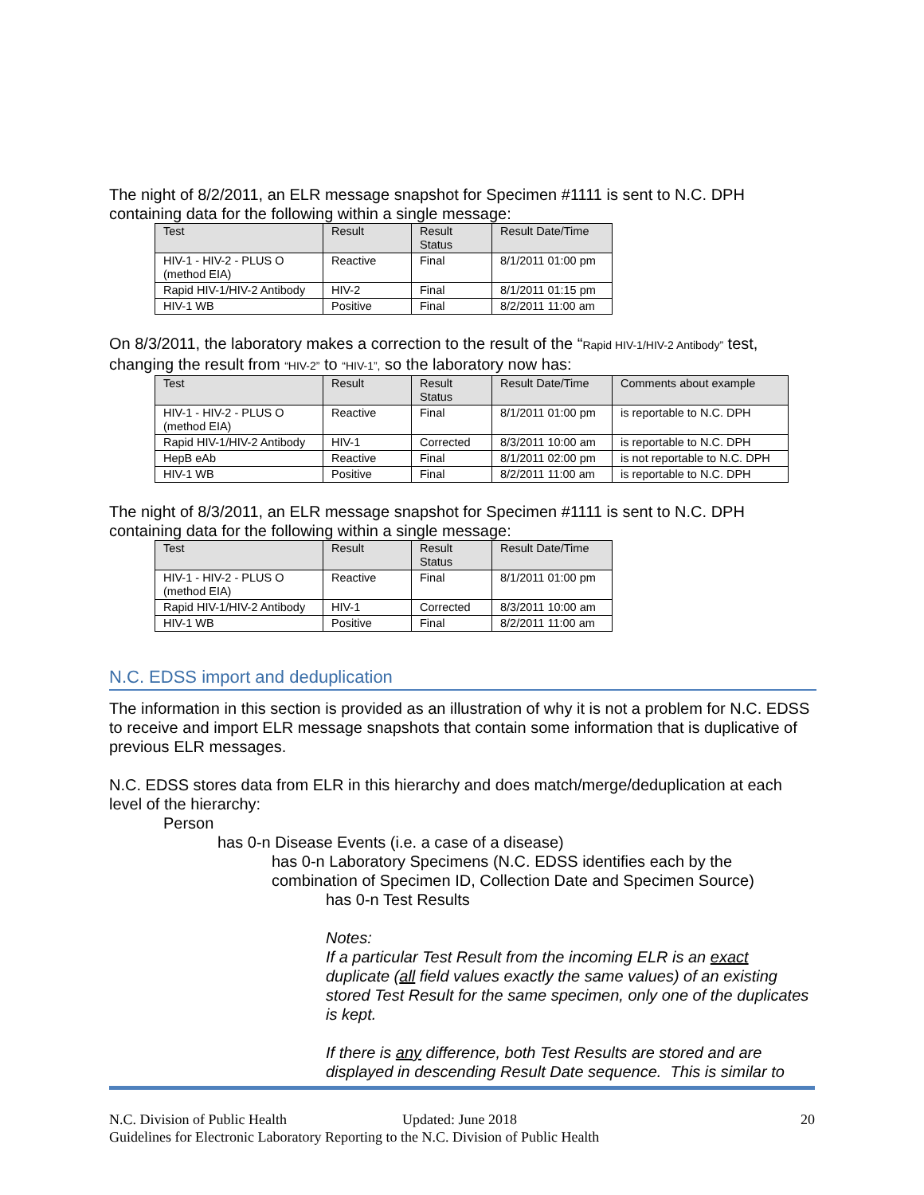The night of 8/2/2011, an ELR message snapshot for Specimen #1111 is sent to N.C. DPH containing data for the following within a single message:
| Test | Result | Result Status | Result Date/Time |
| --- | --- | --- | --- |
| HIV-1 - HIV-2 - PLUS O (method EIA) | Reactive | Final | 8/1/2011 01:00 pm |
| Rapid HIV-1/HIV-2 Antibody | HIV-2 | Final | 8/1/2011 01:15 pm |
| HIV-1 WB | Positive | Final | 8/2/2011 11:00 am |
On 8/3/2011, the laboratory makes a correction to the result of the “Rapid HIV-1/HIV-2 Antibody” test, changing the result from “HIV-2” to “HIV-1”, so the laboratory now has:
| Test | Result | Result Status | Result Date/Time | Comments about example |
| --- | --- | --- | --- | --- |
| HIV-1 - HIV-2 - PLUS O (method EIA) | Reactive | Final | 8/1/2011 01:00 pm | is reportable to N.C. DPH |
| Rapid HIV-1/HIV-2 Antibody | HIV-1 | Corrected | 8/3/2011 10:00 am | is reportable to N.C. DPH |
| HepB eAb | Reactive | Final | 8/1/2011 02:00 pm | is not reportable to N.C. DPH |
| HIV-1 WB | Positive | Final | 8/2/2011 11:00 am | is reportable to N.C. DPH |
The night of 8/3/2011, an ELR message snapshot for Specimen #1111 is sent to N.C. DPH containing data for the following within a single message:
| Test | Result | Result Status | Result Date/Time |
| --- | --- | --- | --- |
| HIV-1 - HIV-2 - PLUS O (method EIA) | Reactive | Final | 8/1/2011 01:00 pm |
| Rapid HIV-1/HIV-2 Antibody | HIV-1 | Corrected | 8/3/2011 10:00 am |
| HIV-1 WB | Positive | Final | 8/2/2011 11:00 am |
N.C. EDSS import and deduplication
The information in this section is provided as an illustration of why it is not a problem for N.C. EDSS to receive and import ELR message snapshots that contain some information that is duplicative of previous ELR messages.
N.C. EDSS stores data from ELR in this hierarchy and does match/merge/deduplication at each level of the hierarchy:
Person
has 0-n Disease Events (i.e. a case of a disease)
has 0-n Laboratory Specimens (N.C. EDSS identifies each by the combination of Specimen ID, Collection Date and Specimen Source)
has 0-n Test Results
Notes:
If a particular Test Result from the incoming ELR is an exact duplicate (all field values exactly the same values) of an existing stored Test Result for the same specimen, only one of the duplicates is kept.
If there is any difference, both Test Results are stored and are displayed in descending Result Date sequence. This is similar to
N.C. Division of Public Health Updated: June 2018 20
Guidelines for Electronic Laboratory Reporting to the N.C. Division of Public Health